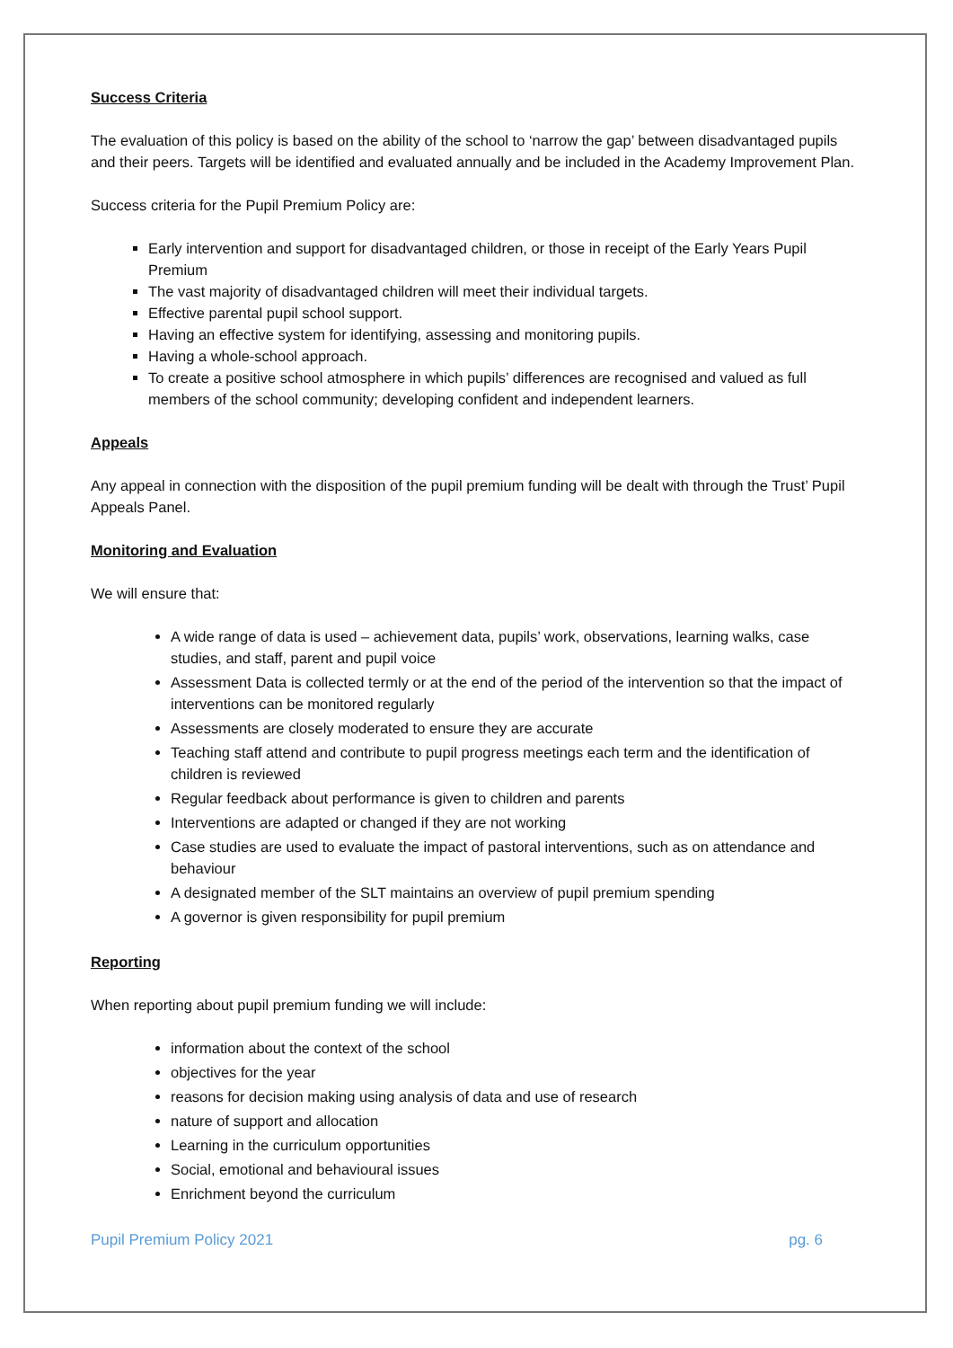Success Criteria
The evaluation of this policy is based on the ability of the school to ‘narrow the gap’ between disadvantaged pupils and their peers. Targets will be identified and evaluated annually and be included in the Academy Improvement Plan.
Success criteria for the Pupil Premium Policy are:
Early intervention and support for disadvantaged children, or those in receipt of the Early Years Pupil Premium
The vast majority of disadvantaged children will meet their individual targets.
Effective parental pupil school support.
Having an effective system for identifying, assessing and monitoring pupils.
Having a whole-school approach.
To create a positive school atmosphere in which pupils’ differences are recognised and valued as full members of the school community; developing confident and independent learners.
Appeals
Any appeal in connection with the disposition of the pupil premium funding will be dealt with through the Trust’ Pupil Appeals Panel.
Monitoring and Evaluation
We will ensure that:
A wide range of data is used – achievement data, pupils’ work, observations, learning walks, case studies, and staff, parent and pupil voice
Assessment Data is collected termly or at the end of the period of the intervention so that the impact of interventions can be monitored regularly
Assessments are closely moderated to ensure they are accurate
Teaching staff attend and contribute to pupil progress meetings each term and the identification of children is reviewed
Regular feedback about performance is given to children and parents
Interventions are adapted or changed if they are not working
Case studies are used to evaluate the impact of pastoral interventions, such as on attendance and behaviour
A designated member of the SLT maintains an overview of pupil premium spending
A governor is given responsibility for pupil premium
Reporting
When reporting about pupil premium funding we will include:
information about the context of the school
objectives for the year
reasons for decision making using analysis of data and use of research
nature of support and allocation
Learning in the curriculum opportunities
Social, emotional and behavioural issues
Enrichment beyond the curriculum
Pupil Premium Policy 2021 pg. 6